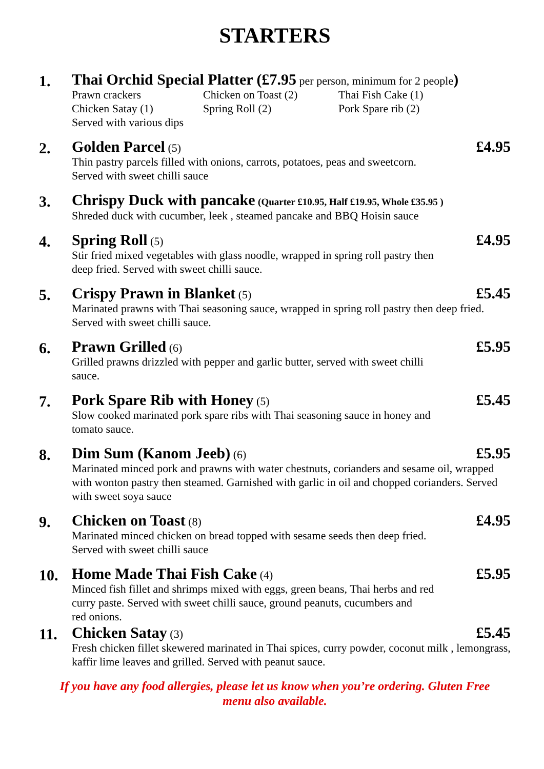STARTERS
1.
Thai Orchid Special Platter (£7.95 per person, minimum for 2 people)
Prawn crackers Chicken on Toast (2) Thai Fish Cake (1) Chicken Satay (1) Spring Roll (2) Pork Spare rib (2)
Served with various dips
2.
Golden Parcel (5) £4.95
Thin pastry parcels filled with onions, carrots, potatoes, peas and sweetcorn.
Served with sweet chilli sauce
3.
Chrispy Duck with pancake (Quarter £10.95, Half £19.95, Whole £35.95 )
Shreded duck with cucumber, leek , steamed pancake and BBQ Hoisin sauce
4.
Spring Roll (5) £4.95
Stir fried mixed vegetables with glass noodle, wrapped in spring roll pastry then
deep fried. Served with sweet chilli sauce.
5.
Crispy Prawn in Blanket (5) £5.45
Marinated prawns with Thai seasoning sauce, wrapped in spring roll pastry then deep fried. Served with sweet chilli sauce.
6.
Prawn Grilled (6) £5.95
Grilled prawns drizzled with pepper and garlic butter, served with sweet chilli
sauce.
7.
Pork Spare Rib with Honey (5) £5.45
Slow cooked marinated pork spare ribs with Thai seasoning sauce in honey and
tomato sauce.
8.
Dim Sum (Kanom Jeeb) (6) £5.95
Marinated minced pork and prawns with water chestnuts, corianders and sesame oil, wrapped with wonton pastry then steamed. Garnished with garlic in oil and chopped corianders. Served with sweet soya sauce
9.
Chicken on Toast (8) £4.95
Marinated minced chicken on bread topped with sesame seeds then deep fried.
Served with sweet chilli sauce
10.
Home Made Thai Fish Cake (4) £5.95
Minced fish fillet and shrimps mixed with eggs, green beans, Thai herbs and red
curry paste. Served with sweet chilli sauce, ground peanuts, cucumbers and
red onions.
11.
Chicken Satay (3) £5.45
Fresh chicken fillet skewered marinated in Thai spices, curry powder, coconut milk , lemongrass, kaffir lime leaves and grilled. Served with peanut sauce.
If you have any food allergies, please let us know when you’re ordering. Gluten Free
menu also available.